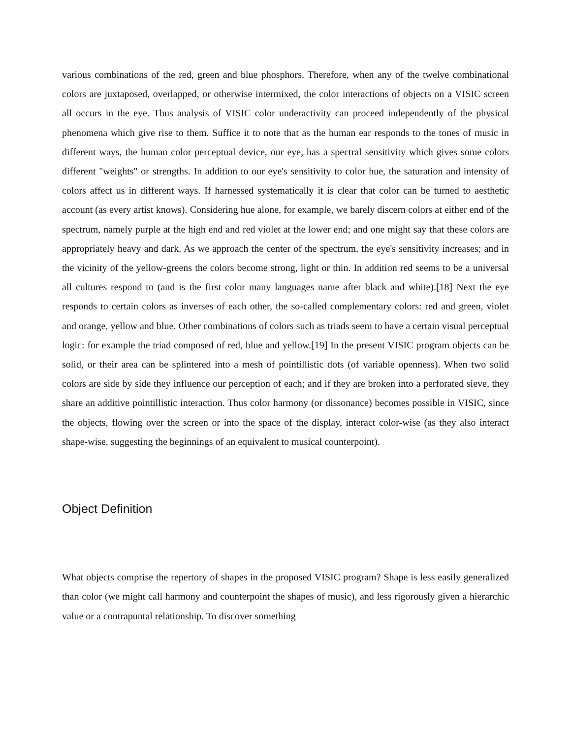various combinations of the red, green and blue phosphors. Therefore, when any of the twelve combinational colors are juxtaposed, overlapped, or otherwise intermixed, the color interactions of objects on a VISIC screen all occurs in the eye. Thus analysis of VISIC color underactivity can proceed independently of the physical phenomena which give rise to them. Suffice it to note that as the human ear responds to the tones of music in different ways, the human color perceptual device, our eye, has a spectral sensitivity which gives some colors different "weights" or strengths. In addition to our eye's sensitivity to color hue, the saturation and intensity of colors affect us in different ways. If harnessed systematically it is clear that color can be turned to aesthetic account (as every artist knows). Considering hue alone, for example, we barely discern colors at either end of the spectrum, namely purple at the high end and red violet at the lower end; and one might say that these colors are appropriately heavy and dark. As we approach the center of the spectrum, the eye's sensitivity increases; and in the vicinity of the yellow-greens the colors become strong, light or thin. In addition red seems to be a universal all cultures respond to (and is the first color many languages name after black and white).[18] Next the eye responds to certain colors as inverses of each other, the so-called complementary colors: red and green, violet and orange, yellow and blue. Other combinations of colors such as triads seem to have a certain visual perceptual logic: for example the triad composed of red, blue and yellow.[19] In the present VISIC program objects can be solid, or their area can be splintered into a mesh of pointillistic dots (of variable openness). When two solid colors are side by side they influence our perception of each; and if they are broken into a perforated sieve, they share an additive pointillistic interaction. Thus color harmony (or dissonance) becomes possible in VISIC, since the objects, flowing over the screen or into the space of the display, interact color-wise (as they also interact shape-wise, suggesting the beginnings of an equivalent to musical counterpoint).
Object Definition
What objects comprise the repertory of shapes in the proposed VISIC program? Shape is less easily generalized than color (we might call harmony and counterpoint the shapes of music), and less rigorously given a hierarchic value or a contrapuntal relationship. To discover something